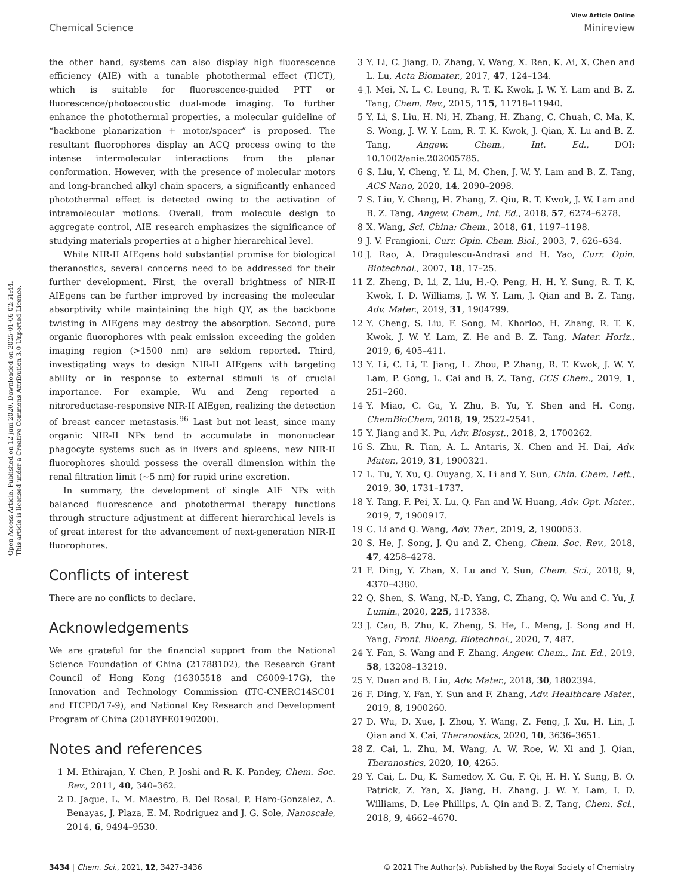View Article Online
Chemical Science Minireview
Open Access Article. Published on 12 juni 2020. Downloaded on 2025-01-06 02:51:44.
This article is licensed under a Creative Commons Attribution 3.0 Unported Licence.
the other hand, systems can also display high fluorescence efficiency (AIE) with a tunable photothermal effect (TICT), which is suitable for fluorescence-guided PTT or fluorescence/photoacoustic dual-mode imaging. To further enhance the photothermal properties, a molecular guideline of “backbone planarization + motor/spacer” is proposed. The resultant fluorophores display an ACQ process owing to the intense intermolecular interactions from the planar conformation. However, with the presence of molecular motors and long-branched alkyl chain spacers, a significantly enhanced photothermal effect is detected owing to the activation of intramolecular motions. Overall, from molecule design to aggregate control, AIE research emphasizes the significance of studying materials properties at a higher hierarchical level.
While NIR-II AIEgens hold substantial promise for biological theranostics, several concerns need to be addressed for their further development. First, the overall brightness of NIR-II AIEgens can be further improved by increasing the molecular absorptivity while maintaining the high QY, as the backbone twisting in AIEgens may destroy the absorption. Second, pure organic fluorophores with peak emission exceeding the golden imaging region (>1500 nm) are seldom reported. Third, investigating ways to design NIR-II AIEgens with targeting ability or in response to external stimuli is of crucial importance. For example, Wu and Zeng reported a nitroreductase-responsive NIR-II AIEgen, realizing the detection of breast cancer metastasis.<sup>96</sup> Last but not least, since many organic NIR-II NPs tend to accumulate in mononuclear phagocyte systems such as in livers and spleens, new NIR-II fluorophores should possess the overall dimension within the renal filtration limit (∼5 nm) for rapid urine excretion.
In summary, the development of single AIE NPs with balanced fluorescence and photothermal therapy functions through structure adjustment at different hierarchical levels is of great interest for the advancement of next-generation NIR-II fluorophores.
Conflicts of interest
There are no conflicts to declare.
Acknowledgements
We are grateful for the financial support from the National Science Foundation of China (21788102), the Research Grant Council of Hong Kong (16305518 and C6009-17G), the Innovation and Technology Commission (ITC-CNERC14SC01 and ITCPD/17-9), and National Key Research and Development Program of China (2018YFE0190200).
Notes and references
1 M. Ethirajan, Y. Chen, P. Joshi and R. K. Pandey, Chem. Soc. Rev., 2011, 40, 340–362.
2 D. Jaque, L. M. Maestro, B. Del Rosal, P. Haro-Gonzalez, A. Benayas, J. Plaza, E. M. Rodriguez and J. G. Sole, Nanoscale, 2014, 6, 9494–9530.
3 Y. Li, C. Jiang, D. Zhang, Y. Wang, X. Ren, K. Ai, X. Chen and L. Lu, Acta Biomater., 2017, 47, 124–134.
4 J. Mei, N. L. C. Leung, R. T. K. Kwok, J. W. Y. Lam and B. Z. Tang, Chem. Rev., 2015, 115, 11718–11940.
5 Y. Li, S. Liu, H. Ni, H. Zhang, H. Zhang, C. Chuah, C. Ma, K. S. Wong, J. W. Y. Lam, R. T. K. Kwok, J. Qian, X. Lu and B. Z. Tang, Angew. Chem., Int. Ed., DOI: 10.1002/anie.202005785.
6 S. Liu, Y. Cheng, Y. Li, M. Chen, J. W. Y. Lam and B. Z. Tang, ACS Nano, 2020, 14, 2090–2098.
7 S. Liu, Y. Cheng, H. Zhang, Z. Qiu, R. T. Kwok, J. W. Lam and B. Z. Tang, Angew. Chem., Int. Ed., 2018, 57, 6274–6278.
8 X. Wang, Sci. China: Chem., 2018, 61, 1197–1198.
9 J. V. Frangioni, Curr. Opin. Chem. Biol., 2003, 7, 626–634.
10 J. Rao, A. Dragulescu-Andrasi and H. Yao, Curr. Opin. Biotechnol., 2007, 18, 17–25.
11 Z. Zheng, D. Li, Z. Liu, H.-Q. Peng, H. H. Y. Sung, R. T. K. Kwok, I. D. Williams, J. W. Y. Lam, J. Qian and B. Z. Tang, Adv. Mater., 2019, 31, 1904799.
12 Y. Cheng, S. Liu, F. Song, M. Khorloo, H. Zhang, R. T. K. Kwok, J. W. Y. Lam, Z. He and B. Z. Tang, Mater. Horiz., 2019, 6, 405–411.
13 Y. Li, C. Li, T. Jiang, L. Zhou, P. Zhang, R. T. Kwok, J. W. Y. Lam, P. Gong, L. Cai and B. Z. Tang, CCS Chem., 2019, 1, 251–260.
14 Y. Miao, C. Gu, Y. Zhu, B. Yu, Y. Shen and H. Cong, ChemBioChem, 2018, 19, 2522–2541.
15 Y. Jiang and K. Pu, Adv. Biosyst., 2018, 2, 1700262.
16 S. Zhu, R. Tian, A. L. Antaris, X. Chen and H. Dai, Adv. Mater., 2019, 31, 1900321.
17 L. Tu, Y. Xu, Q. Ouyang, X. Li and Y. Sun, Chin. Chem. Lett., 2019, 30, 1731–1737.
18 Y. Tang, F. Pei, X. Lu, Q. Fan and W. Huang, Adv. Opt. Mater., 2019, 7, 1900917.
19 C. Li and Q. Wang, Adv. Ther., 2019, 2, 1900053.
20 S. He, J. Song, J. Qu and Z. Cheng, Chem. Soc. Rev., 2018, 47, 4258–4278.
21 F. Ding, Y. Zhan, X. Lu and Y. Sun, Chem. Sci., 2018, 9, 4370–4380.
22 Q. Shen, S. Wang, N.-D. Yang, C. Zhang, Q. Wu and C. Yu, J. Lumin., 2020, 225, 117338.
23 J. Cao, B. Zhu, K. Zheng, S. He, L. Meng, J. Song and H. Yang, Front. Bioeng. Biotechnol., 2020, 7, 487.
24 Y. Fan, S. Wang and F. Zhang, Angew. Chem., Int. Ed., 2019, 58, 13208–13219.
25 Y. Duan and B. Liu, Adv. Mater., 2018, 30, 1802394.
26 F. Ding, Y. Fan, Y. Sun and F. Zhang, Adv. Healthcare Mater., 2019, 8, 1900260.
27 D. Wu, D. Xue, J. Zhou, Y. Wang, Z. Feng, J. Xu, H. Lin, J. Qian and X. Cai, Theranostics, 2020, 10, 3636–3651.
28 Z. Cai, L. Zhu, M. Wang, A. W. Roe, W. Xi and J. Qian, Theranostics, 2020, 10, 4265.
29 Y. Cai, L. Du, K. Samedov, X. Gu, F. Qi, H. H. Y. Sung, B. O. Patrick, Z. Yan, X. Jiang, H. Zhang, J. W. Y. Lam, I. D. Williams, D. Lee Phillips, A. Qin and B. Z. Tang, Chem. Sci., 2018, 9, 4662–4670.
3434 | Chem. Sci., 2021, 12, 3427–3436 © 2021 The Author(s). Published by the Royal Society of Chemistry